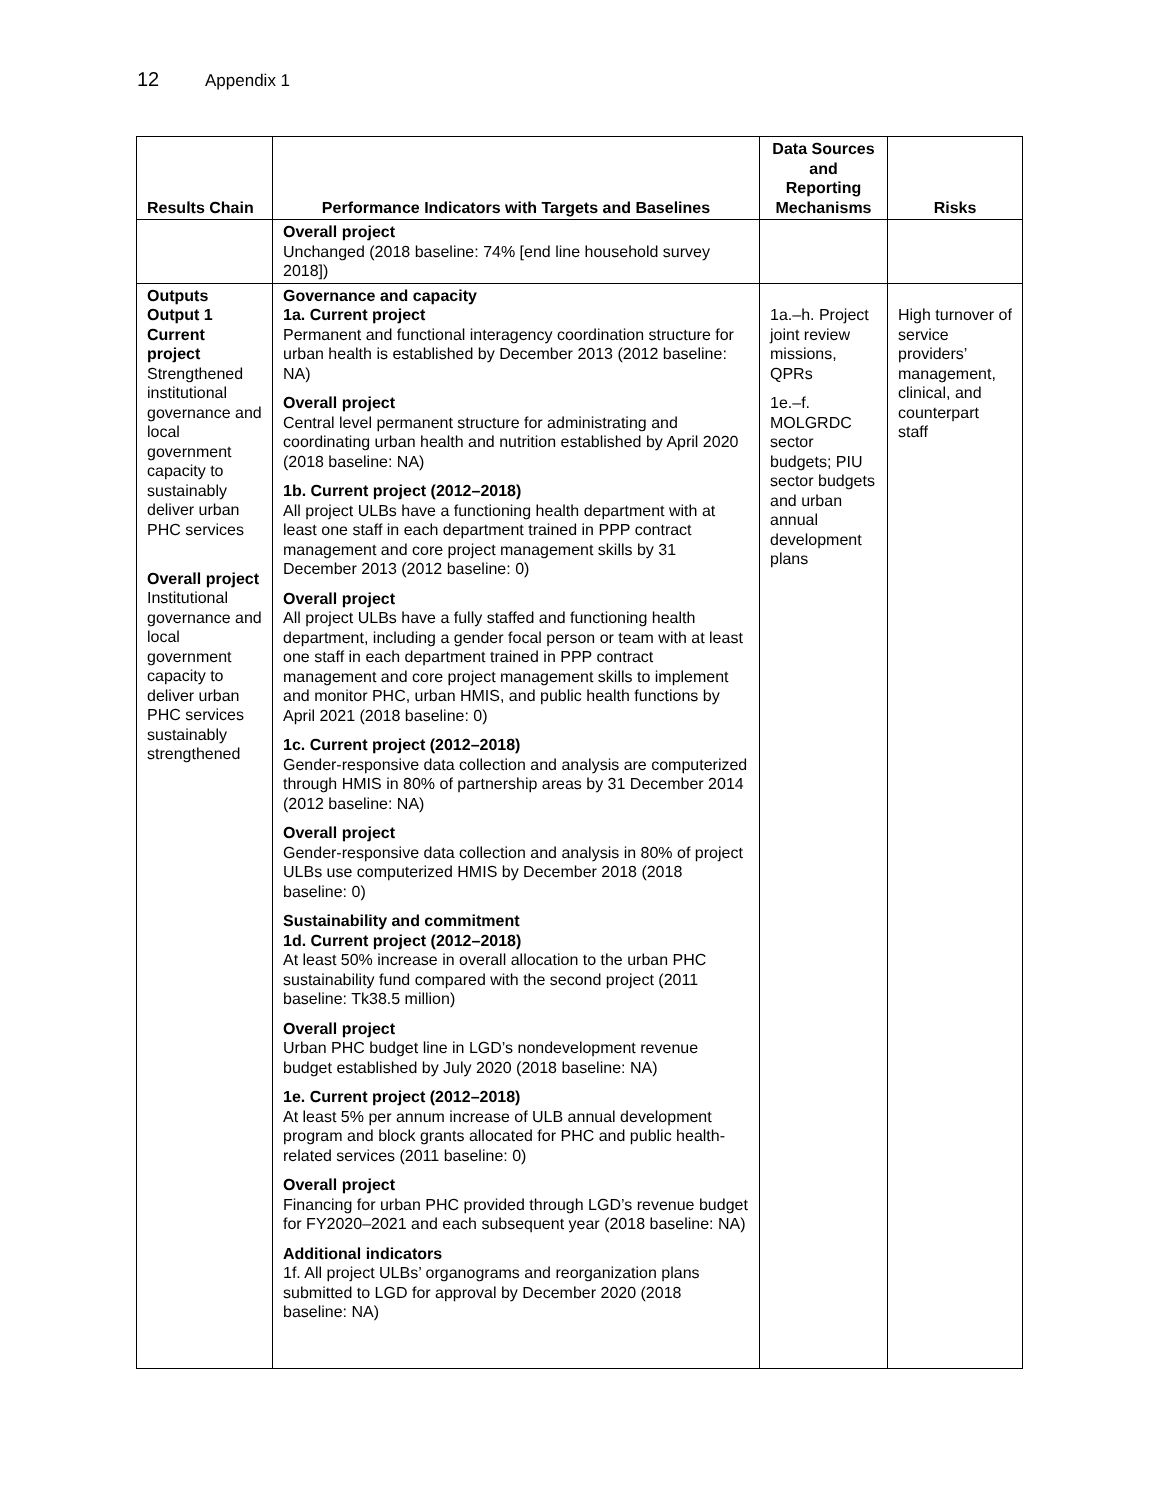12 Appendix 1
| Results Chain | Performance Indicators with Targets and Baselines | Data Sources and Reporting Mechanisms | Risks |
| --- | --- | --- | --- |
| | Overall project Unchanged (2018 baseline: 74% [end line household survey 2018]) | | |
| Outputs Output 1 Current project Strengthened institutional governance and local government capacity to sustainably deliver urban PHC services Overall project Institutional governance and local government capacity to deliver urban PHC services sustainably strengthened | Governance and capacity 1a. Current project Permanent and functional interagency coordination structure for urban health is established by December 2013 (2012 baseline: NA) Overall project Central level permanent structure for administrating and coordinating urban health and nutrition established by April 2020 (2018 baseline: NA) 1b. Current project (2012–2018) All project ULBs have a functioning health department with at least one staff in each department trained in PPP contract management and core project management skills by 31 December 2013 (2012 baseline: 0) Overall project All project ULBs have a fully staffed and functioning health department, including a gender focal person or team with at least one staff in each department trained in PPP contract management and core project management skills to implement and monitor PHC, urban HMIS, and public health functions by April 2021 (2018 baseline: 0) 1c. Current project (2012–2018) Gender-responsive data collection and analysis are computerized through HMIS in 80% of partnership areas by 31 December 2014 (2012 baseline: NA) Overall project Gender-responsive data collection and analysis in 80% of project ULBs use computerized HMIS by December 2018 (2018 baseline: 0) Sustainability and commitment 1d. Current project (2012–2018) At least 50% increase in overall allocation to the urban PHC sustainability fund compared with the second project (2011 baseline: Tk38.5 million) Overall project Urban PHC budget line in LGD’s nondevelopment revenue budget established by July 2020 (2018 baseline: NA) 1e. Current project (2012–2018) At least 5% per annum increase of ULB annual development program and block grants allocated for PHC and public health-related services (2011 baseline: 0) Overall project Financing for urban PHC provided through LGD’s revenue budget for FY2020–2021 and each subsequent year (2018 baseline: NA) Additional indicators 1f. All project ULBs’ organograms and reorganization plans submitted to LGD for approval by December 2020 (2018 baseline: NA) | 1a.–h. Project joint review missions, QPRs 1e.–f. MOLGRDC sector budgets; PIU sector budgets and urban annual development plans | High turnover of service providers’ management, clinical, and counterpart staff |